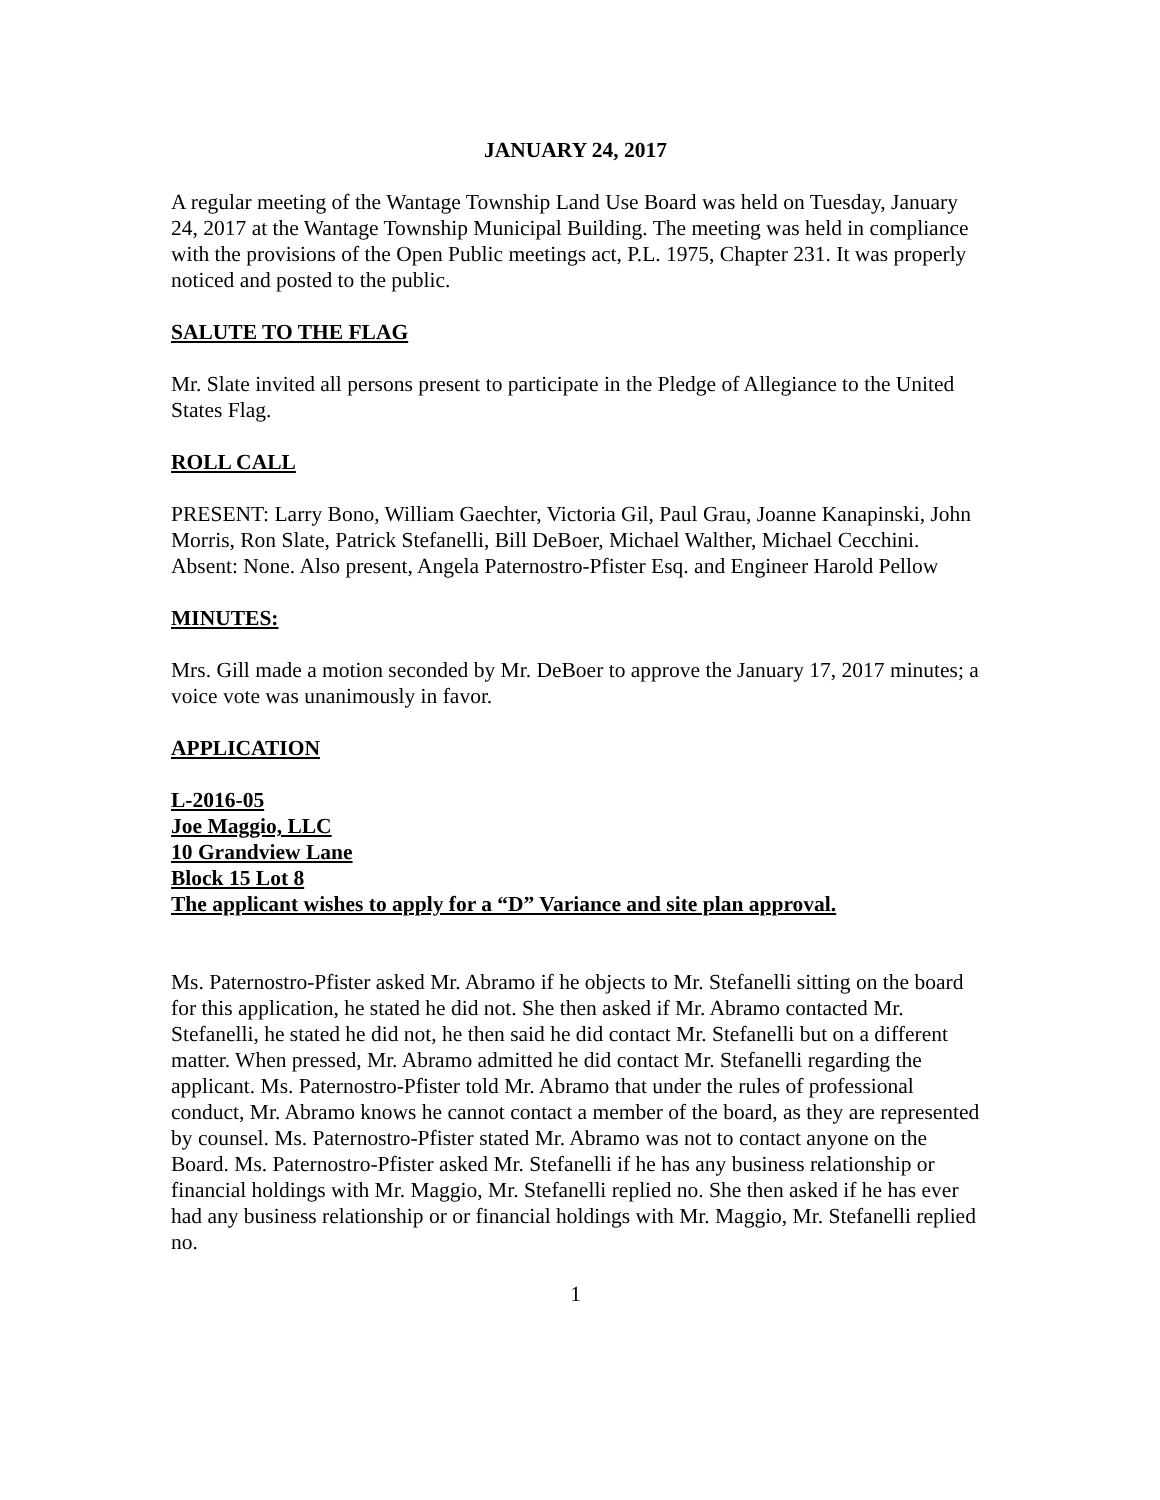JANUARY 24, 2017
A regular meeting of the Wantage Township Land Use Board was held on Tuesday, January 24, 2017 at the Wantage Township Municipal Building. The meeting was held in compliance with the provisions of the Open Public meetings act, P.L. 1975, Chapter 231. It was properly noticed and posted to the public.
SALUTE TO THE FLAG
Mr. Slate invited all persons present to participate in the Pledge of Allegiance to the United States Flag.
ROLL CALL
PRESENT: Larry Bono, William Gaechter, Victoria Gil, Paul Grau, Joanne Kanapinski, John Morris, Ron Slate, Patrick Stefanelli, Bill DeBoer, Michael Walther, Michael Cecchini.
Absent: None. Also present, Angela Paternostro-Pfister Esq. and Engineer Harold Pellow
MINUTES:
Mrs. Gill made a motion seconded by Mr. DeBoer to approve the January 17, 2017 minutes; a voice vote was unanimously in favor.
APPLICATION
L-2016-05
Joe Maggio, LLC
10 Grandview Lane
Block 15 Lot 8
The applicant wishes to apply for a “D” Variance and site plan approval.
Ms. Paternostro-Pfister asked Mr. Abramo if he objects to Mr. Stefanelli sitting on the board for this application, he stated he did not. She then asked if Mr. Abramo contacted Mr. Stefanelli, he stated he did not, he then said he did contact Mr. Stefanelli but on a different matter. When pressed, Mr. Abramo admitted he did contact Mr. Stefanelli regarding the applicant. Ms. Paternostro-Pfister told Mr. Abramo that under the rules of professional conduct, Mr. Abramo knows he cannot contact a member of the board, as they are represented by counsel. Ms. Paternostro-Pfister stated Mr. Abramo was not to contact anyone on the Board. Ms. Paternostro-Pfister asked Mr. Stefanelli if he has any business relationship or financial holdings with Mr. Maggio, Mr. Stefanelli replied no. She then asked if he has ever had any business relationship or or financial holdings with Mr. Maggio, Mr. Stefanelli replied no.
1